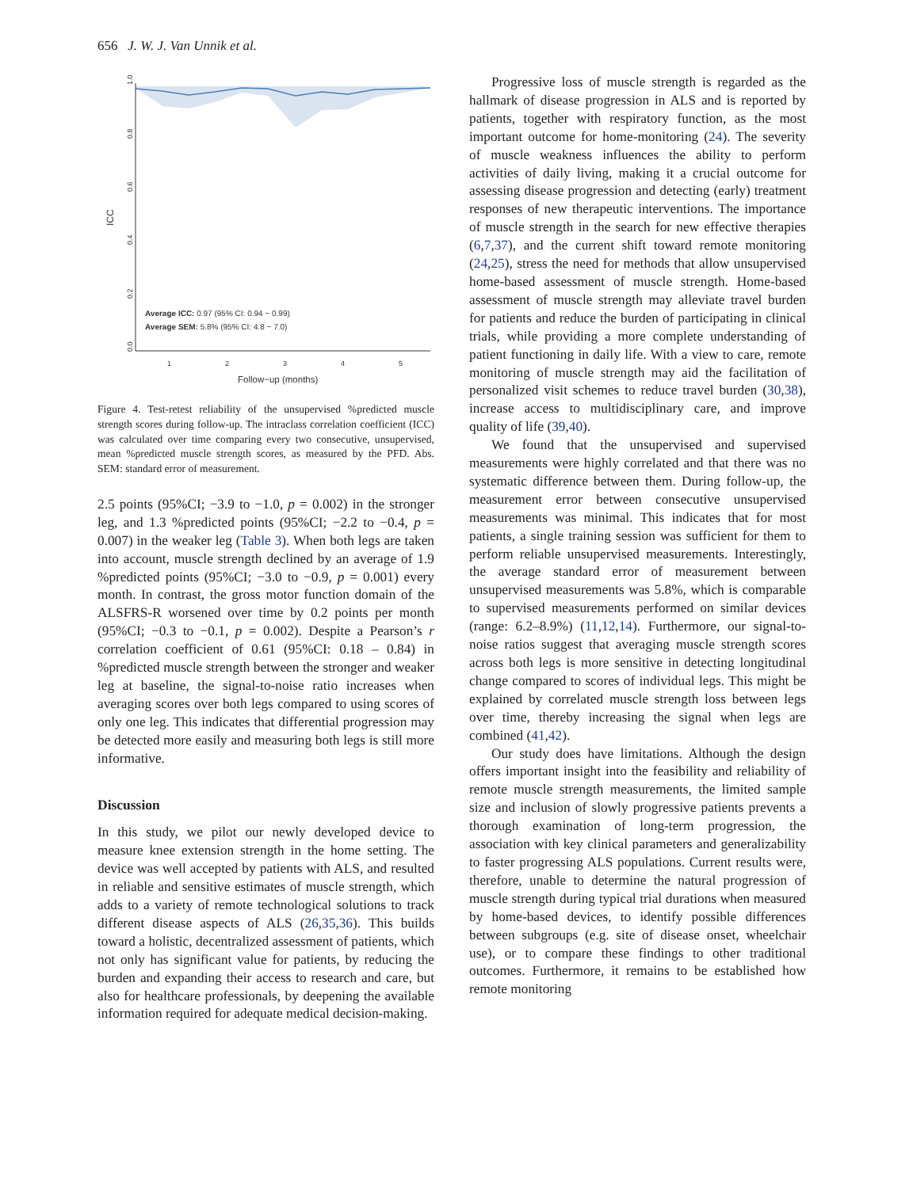656 J. W. J. Van Unnik et al.
1.0
0.8
0.6
0.4
0.2
0.0
ICC
1
2
3
4
5
Follow−up (months)
Average ICC: 0.97 (95% CI: 0.94 − 0.99)
Average SEM: 5.8% (95% CI: 4.8 − 7.0)
Figure 4. Test-retest reliability of the unsupervised %predicted muscle strength scores during follow-up. The intraclass correlation coefficient (ICC) was calculated over time comparing every two consecutive, unsupervised, mean %predicted muscle strength scores, as measured by the PFD. Abs. SEM: standard error of measurement.
2.5 points (95%CI; −3.9 to −1.0, p = 0.002) in the stronger leg, and 1.3 %predicted points (95%CI; −2.2 to −0.4, p = 0.007) in the weaker leg (Table 3). When both legs are taken into account, muscle strength declined by an average of 1.9 %predicted points (95%CI; −3.0 to −0.9, p = 0.001) every month. In contrast, the gross motor function domain of the ALSFRS-R worsened over time by 0.2 points per month (95%CI; −0.3 to −0.1, p = 0.002). Despite a Pearson’s r correlation coefficient of 0.61 (95%CI: 0.18 – 0.84) in %predicted muscle strength between the stronger and weaker leg at baseline, the signal-to-noise ratio increases when averaging scores over both legs compared to using scores of only one leg. This indicates that differential progression may be detected more easily and measuring both legs is still more informative.
Discussion
In this study, we pilot our newly developed device to measure knee extension strength in the home setting. The device was well accepted by patients with ALS, and resulted in reliable and sensitive estimates of muscle strength, which adds to a variety of remote technological solutions to track different disease aspects of ALS (26,35,36). This builds toward a holistic, decentralized assessment of patients, which not only has significant value for patients, by reducing the burden and expanding their access to research and care, but also for healthcare professionals, by deepening the available information required for adequate medical decision-making.
Progressive loss of muscle strength is regarded as the hallmark of disease progression in ALS and is reported by patients, together with respiratory function, as the most important outcome for home-monitoring (24). The severity of muscle weakness influences the ability to perform activities of daily living, making it a crucial outcome for assessing disease progression and detecting (early) treatment responses of new therapeutic interventions. The importance of muscle strength in the search for new effective therapies (6,7,37), and the current shift toward remote monitoring (24,25), stress the need for methods that allow unsupervised home-based assessment of muscle strength. Home-based assessment of muscle strength may alleviate travel burden for patients and reduce the burden of participating in clinical trials, while providing a more complete understanding of patient functioning in daily life. With a view to care, remote monitoring of muscle strength may aid the facilitation of personalized visit schemes to reduce travel burden (30,38), increase access to multidisciplinary care, and improve quality of life (39,40).
We found that the unsupervised and supervised measurements were highly correlated and that there was no systematic difference between them. During follow-up, the measurement error between consecutive unsupervised measurements was minimal. This indicates that for most patients, a single training session was sufficient for them to perform reliable unsupervised measurements. Interestingly, the average standard error of measurement between unsupervised measurements was 5.8%, which is comparable to supervised measurements performed on similar devices (range: 6.2–8.9%) (11,12,14). Furthermore, our signal-to-noise ratios suggest that averaging muscle strength scores across both legs is more sensitive in detecting longitudinal change compared to scores of individual legs. This might be explained by correlated muscle strength loss between legs over time, thereby increasing the signal when legs are combined (41,42).
Our study does have limitations. Although the design offers important insight into the feasibility and reliability of remote muscle strength measurements, the limited sample size and inclusion of slowly progressive patients prevents a thorough examination of long-term progression, the association with key clinical parameters and generalizability to faster progressing ALS populations. Current results were, therefore, unable to determine the natural progression of muscle strength during typical trial durations when measured by home-based devices, to identify possible differences between subgroups (e.g. site of disease onset, wheelchair use), or to compare these findings to other traditional outcomes. Furthermore, it remains to be established how remote monitoring